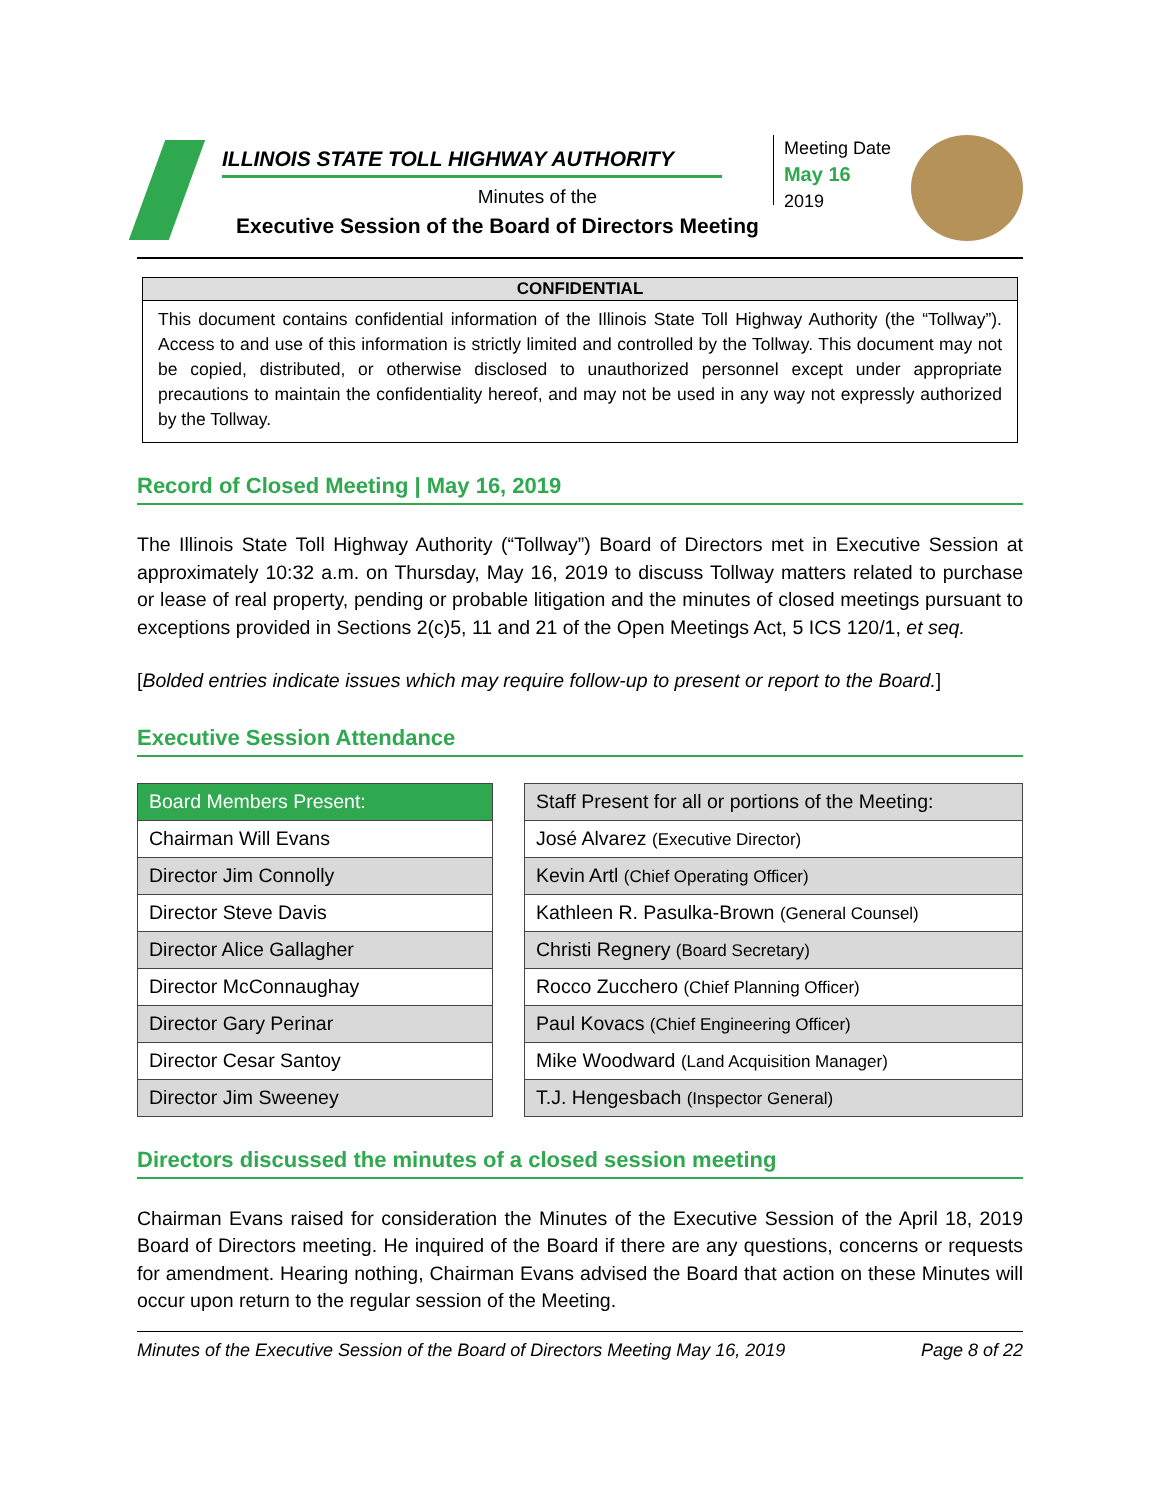ILLINOIS STATE TOLL HIGHWAY AUTHORITY
Minutes of the
Executive Session of the Board of Directors Meeting
Meeting Date
May 16
2019
CONFIDENTIAL
This document contains confidential information of the Illinois State Toll Highway Authority (the “Tollway”). Access to and use of this information is strictly limited and controlled by the Tollway. This document may not be copied, distributed, or otherwise disclosed to unauthorized personnel except under appropriate precautions to maintain the confidentiality hereof, and may not be used in any way not expressly authorized by the Tollway.
Record of Closed Meeting | May 16, 2019
The Illinois State Toll Highway Authority (“Tollway”) Board of Directors met in Executive Session at approximately 10:32 a.m. on Thursday, May 16, 2019 to discuss Tollway matters related to purchase or lease of real property, pending or probable litigation and the minutes of closed meetings pursuant to exceptions provided in Sections 2(c)5, 11 and 21 of the Open Meetings Act, 5 ICS 120/1, et seq.
[Bolded entries indicate issues which may require follow-up to present or report to the Board.]
Executive Session Attendance
| Board Members Present: |
| --- |
| Chairman Will Evans |
| Director Jim Connolly |
| Director Steve Davis |
| Director Alice Gallagher |
| Director McConnaughay |
| Director Gary Perinar |
| Director Cesar Santoy |
| Director Jim Sweeney |
| Staff Present for all or portions of the Meeting: |
| José Alvarez (Executive Director) |
| Kevin Artl (Chief Operating Officer) |
| Kathleen R. Pasulka-Brown (General Counsel) |
| Christi Regnery (Board Secretary) |
| Rocco Zucchero (Chief Planning Officer) |
| Paul Kovacs (Chief Engineering Officer) |
| Mike Woodward (Land Acquisition Manager) |
| T.J. Hengesbach (Inspector General) |
Directors discussed the minutes of a closed session meeting
Chairman Evans raised for consideration the Minutes of the Executive Session of the April 18, 2019 Board of Directors meeting. He inquired of the Board if there are any questions, concerns or requests for amendment. Hearing nothing, Chairman Evans advised the Board that action on these Minutes will occur upon return to the regular session of the Meeting.
Minutes of the Executive Session of the Board of Directors Meeting May 16, 2019 Page 8 of 22